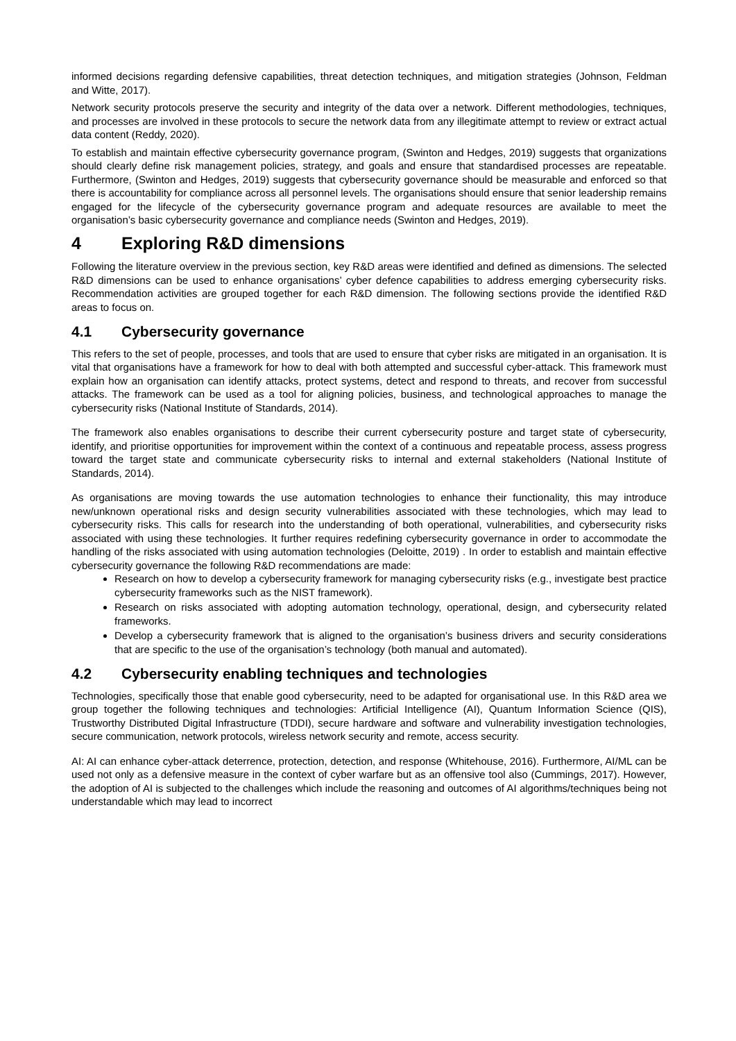informed decisions regarding defensive capabilities, threat detection techniques, and mitigation strategies (Johnson, Feldman and Witte, 2017).
Network security protocols preserve the security and integrity of the data over a network. Different methodologies, techniques, and processes are involved in these protocols to secure the network data from any illegitimate attempt to review or extract actual data content (Reddy, 2020).
To establish and maintain effective cybersecurity governance program, (Swinton and Hedges, 2019) suggests that organizations should clearly define risk management policies, strategy, and goals and ensure that standardised processes are repeatable. Furthermore, (Swinton and Hedges, 2019) suggests that cybersecurity governance should be measurable and enforced so that there is accountability for compliance across all personnel levels. The organisations should ensure that senior leadership remains engaged for the lifecycle of the cybersecurity governance program and adequate resources are available to meet the organisation’s basic cybersecurity governance and compliance needs (Swinton and Hedges, 2019).
4 Exploring R&D dimensions
Following the literature overview in the previous section, key R&D areas were identified and defined as dimensions. The selected R&D dimensions can be used to enhance organisations’ cyber defence capabilities to address emerging cybersecurity risks. Recommendation activities are grouped together for each R&D dimension. The following sections provide the identified R&D areas to focus on.
4.1 Cybersecurity governance
This refers to the set of people, processes, and tools that are used to ensure that cyber risks are mitigated in an organisation. It is vital that organisations have a framework for how to deal with both attempted and successful cyber-attack. This framework must explain how an organisation can identify attacks, protect systems, detect and respond to threats, and recover from successful attacks. The framework can be used as a tool for aligning policies, business, and technological approaches to manage the cybersecurity risks (National Institute of Standards, 2014).
The framework also enables organisations to describe their current cybersecurity posture and target state of cybersecurity, identify, and prioritise opportunities for improvement within the context of a continuous and repeatable process, assess progress toward the target state and communicate cybersecurity risks to internal and external stakeholders (National Institute of Standards, 2014).
As organisations are moving towards the use automation technologies to enhance their functionality, this may introduce new/unknown operational risks and design security vulnerabilities associated with these technologies, which may lead to cybersecurity risks. This calls for research into the understanding of both operational, vulnerabilities, and cybersecurity risks associated with using these technologies. It further requires redefining cybersecurity governance in order to accommodate the handling of the risks associated with using automation technologies (Deloitte, 2019) . In order to establish and maintain effective cybersecurity governance the following R&D recommendations are made:
Research on how to develop a cybersecurity framework for managing cybersecurity risks (e.g., investigate best practice cybersecurity frameworks such as the NIST framework).
Research on risks associated with adopting automation technology, operational, design, and cybersecurity related frameworks.
Develop a cybersecurity framework that is aligned to the organisation’s business drivers and security considerations that are specific to the use of the organisation’s technology (both manual and automated).
4.2 Cybersecurity enabling techniques and technologies
Technologies, specifically those that enable good cybersecurity, need to be adapted for organisational use. In this R&D area we group together the following techniques and technologies: Artificial Intelligence (AI), Quantum Information Science (QIS), Trustworthy Distributed Digital Infrastructure (TDDI), secure hardware and software and vulnerability investigation technologies, secure communication, network protocols, wireless network security and remote, access security.
AI: AI can enhance cyber-attack deterrence, protection, detection, and response (Whitehouse, 2016). Furthermore, AI/ML can be used not only as a defensive measure in the context of cyber warfare but as an offensive tool also (Cummings, 2017). However, the adoption of AI is subjected to the challenges which include the reasoning and outcomes of AI algorithms/techniques being not understandable which may lead to incorrect